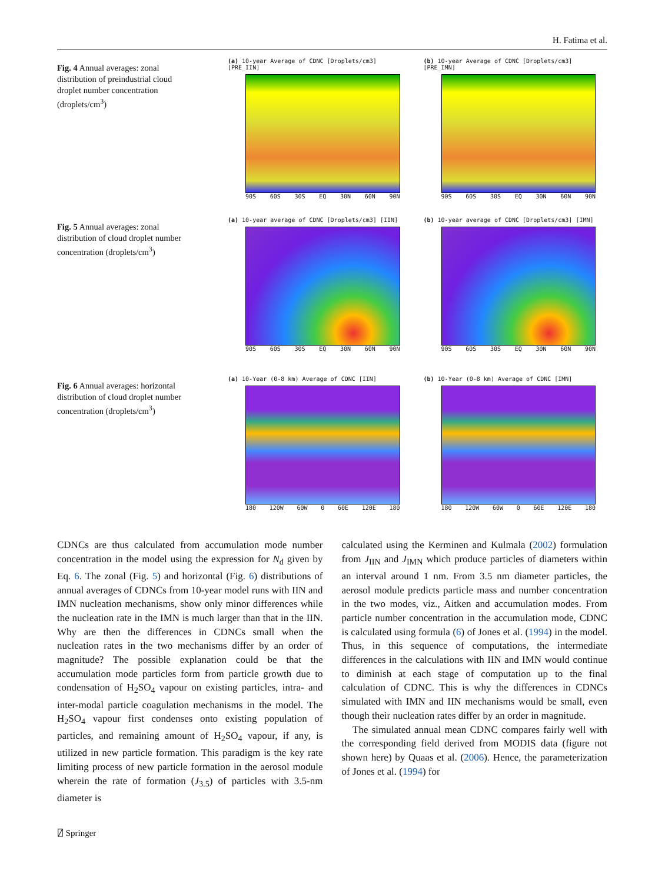H. Fatima et al.
Fig. 4 Annual averages: zonal distribution of preindustrial cloud droplet number concentration (droplets/cm<sup>3</sup>)
(a) 10-year Average of CDNC [Droplets/cm3] [PRE_IIN]
90S 60S 30S EQ 30N 60N 90N
(b) 10-year Average of CDNC [Droplets/cm3] [PRE_IMN]
90S 60S 30S EQ 30N 60N 90N
Fig. 5 Annual averages: zonal distribution of cloud droplet number concentration (droplets/cm<sup>3</sup>)
(a) 10-year average of CDNC [Droplets/cm3] [IIN]
90S 60S 30S EQ 30N 60N 90N
(b) 10-year average of CDNC [Droplets/cm3] [IMN]
90S 60S 30S EQ 30N 60N 90N
Fig. 6 Annual averages: horizontal distribution of cloud droplet number concentration (droplets/cm<sup>3</sup>)
(a) 10-Year (0-8 km) Average of CDNC [IIN]
180 120W 60W 0 60E 120E 180
(b) 10-Year (0-8 km) Average of CDNC [IMN]
180 120W 60W 0 60E 120E 180
CDNCs are thus calculated from accumulation mode number concentration in the model using the expression for N<sub>d</sub> given by Eq. 6. The zonal (Fig. 5) and horizontal (Fig. 6) distributions of annual averages of CDNCs from 10-year model runs with IIN and IMN nucleation mechanisms, show only minor differences while the nucleation rate in the IMN is much larger than that in the IIN. Why are then the differences in CDNCs small when the nucleation rates in the two mechanisms differ by an order of magnitude? The possible explanation could be that the accumulation mode particles form from particle growth due to condensation of H<sub>2</sub>SO<sub>4</sub> vapour on existing particles, intra- and inter-modal particle coagulation mechanisms in the model. The H<sub>2</sub>SO<sub>4</sub> vapour first condenses onto existing population of particles, and remaining amount of H<sub>2</sub>SO<sub>4</sub> vapour, if any, is utilized in new particle formation. This paradigm is the key rate limiting process of new particle formation in the aerosol module wherein the rate of formation (J<sub>3.5</sub>) of particles with 3.5-nm diameter is
calculated using the Kerminen and Kulmala (2002) formulation from J<sub>IIN</sub> and J<sub>IMN</sub> which produce particles of diameters within an interval around 1 nm. From 3.5 nm diameter particles, the aerosol module predicts particle mass and number concentration in the two modes, viz., Aitken and accumulation modes. From particle number concentration in the accumulation mode, CDNC is calculated using formula (6) of Jones et al. (1994) in the model. Thus, in this sequence of computations, the intermediate differences in the calculations with IIN and IMN would continue to diminish at each stage of computation up to the final calculation of CDNC. This is why the differences in CDNCs simulated with IMN and IIN mechanisms would be small, even though their nucleation rates differ by an order in magnitude.
The simulated annual mean CDNC compares fairly well with the corresponding field derived from MODIS data (figure not shown here) by Quaas et al. (2006). Hence, the parameterization of Jones et al. (1994) for
⍁ Springer